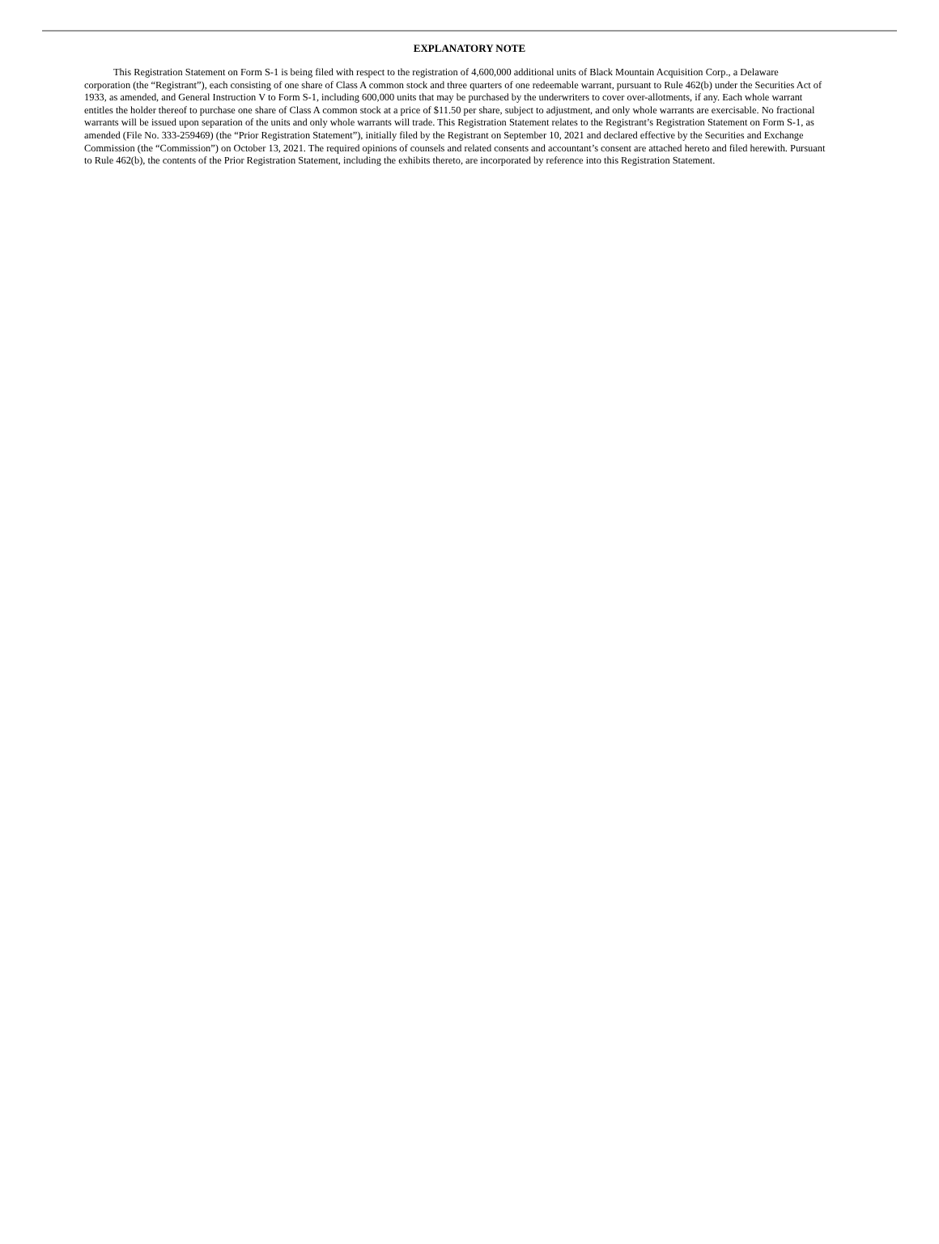EXPLANATORY NOTE
This Registration Statement on Form S-1 is being filed with respect to the registration of 4,600,000 additional units of Black Mountain Acquisition Corp., a Delaware corporation (the “Registrant”), each consisting of one share of Class A common stock and three quarters of one redeemable warrant, pursuant to Rule 462(b) under the Securities Act of 1933, as amended, and General Instruction V to Form S-1, including 600,000 units that may be purchased by the underwriters to cover over-allotments, if any. Each whole warrant entitles the holder thereof to purchase one share of Class A common stock at a price of $11.50 per share, subject to adjustment, and only whole warrants are exercisable. No fractional warrants will be issued upon separation of the units and only whole warrants will trade. This Registration Statement relates to the Registrant’s Registration Statement on Form S-1, as amended (File No. 333-259469) (the “Prior Registration Statement”), initially filed by the Registrant on September 10, 2021 and declared effective by the Securities and Exchange Commission (the “Commission”) on October 13, 2021. The required opinions of counsels and related consents and accountant’s consent are attached hereto and filed herewith. Pursuant to Rule 462(b), the contents of the Prior Registration Statement, including the exhibits thereto, are incorporated by reference into this Registration Statement.